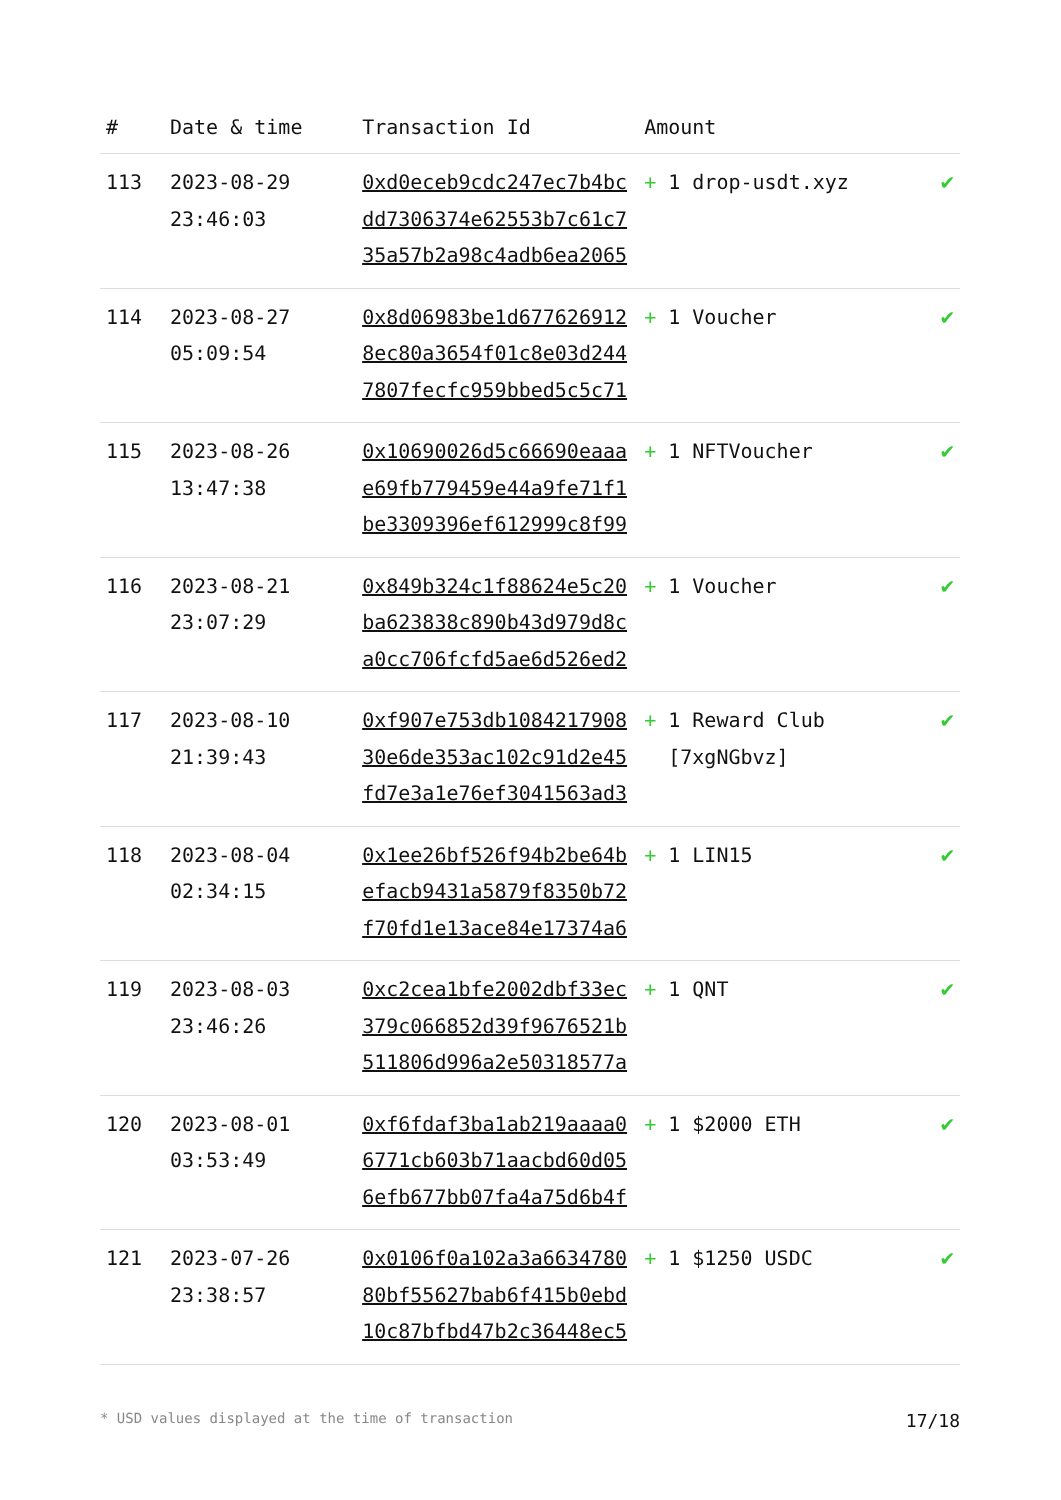| # | Date & time | Transaction Id | Amount | |
| --- | --- | --- | --- | --- |
| 113 | 2023-08-29 23:46:03 | 0xd0eceb9cdc247ec7b4bcdd7306374e62553b7c61c735a57b2a98c4adb6ea2065 | + 1 drop-usdt.xyz | ✔ |
| 114 | 2023-08-27 05:09:54 | 0x8d06983be1d6776269128ec80a3654f01c8e03d2447807fecfc959bbed5c5c71 | + 1 Voucher | ✔ |
| 115 | 2023-08-26 13:47:38 | 0x10690026d5c66690eaaae69fb779459e44a9fe71f1be3309396ef612999c8f99 | + 1 NFTVoucher | ✔ |
| 116 | 2023-08-21 23:07:29 | 0x849b324c1f88624e5c20ba623838c890b43d979d8ca0cc706fcfd5ae6d526ed2 | + 1 Voucher | ✔ |
| 117 | 2023-08-10 21:39:43 | 0xf907e753db108421790830e6de353ac102c91d2e45fd7e3a1e76ef3041563ad3 | + 1 Reward Club [7xgNGbvz] | ✔ |
| 118 | 2023-08-04 02:34:15 | 0x1ee26bf526f94b2be64befacb9431a5879f8350b72f70fd1e13ace84e17374a6 | + 1 LIN15 | ✔ |
| 119 | 2023-08-03 23:46:26 | 0xc2cea1bfe2002dbf33ec379c066852d39f9676521b511806d996a2e50318577a | + 1 QNT | ✔ |
| 120 | 2023-08-01 03:53:49 | 0xf6fdaf3ba1ab219aaaa06771cb603b71aacbd60d056efb677bb07fa4a75d6b4f | + 1 $2000 ETH | ✔ |
| 121 | 2023-07-26 23:38:57 | 0x0106f0a102a3a663478080bf55627bab6f415b0ebd10c87bfbd47b2c36448ec5 | + 1 $1250 USDC | ✔ |
* USD values displayed at the time of transaction 17/18